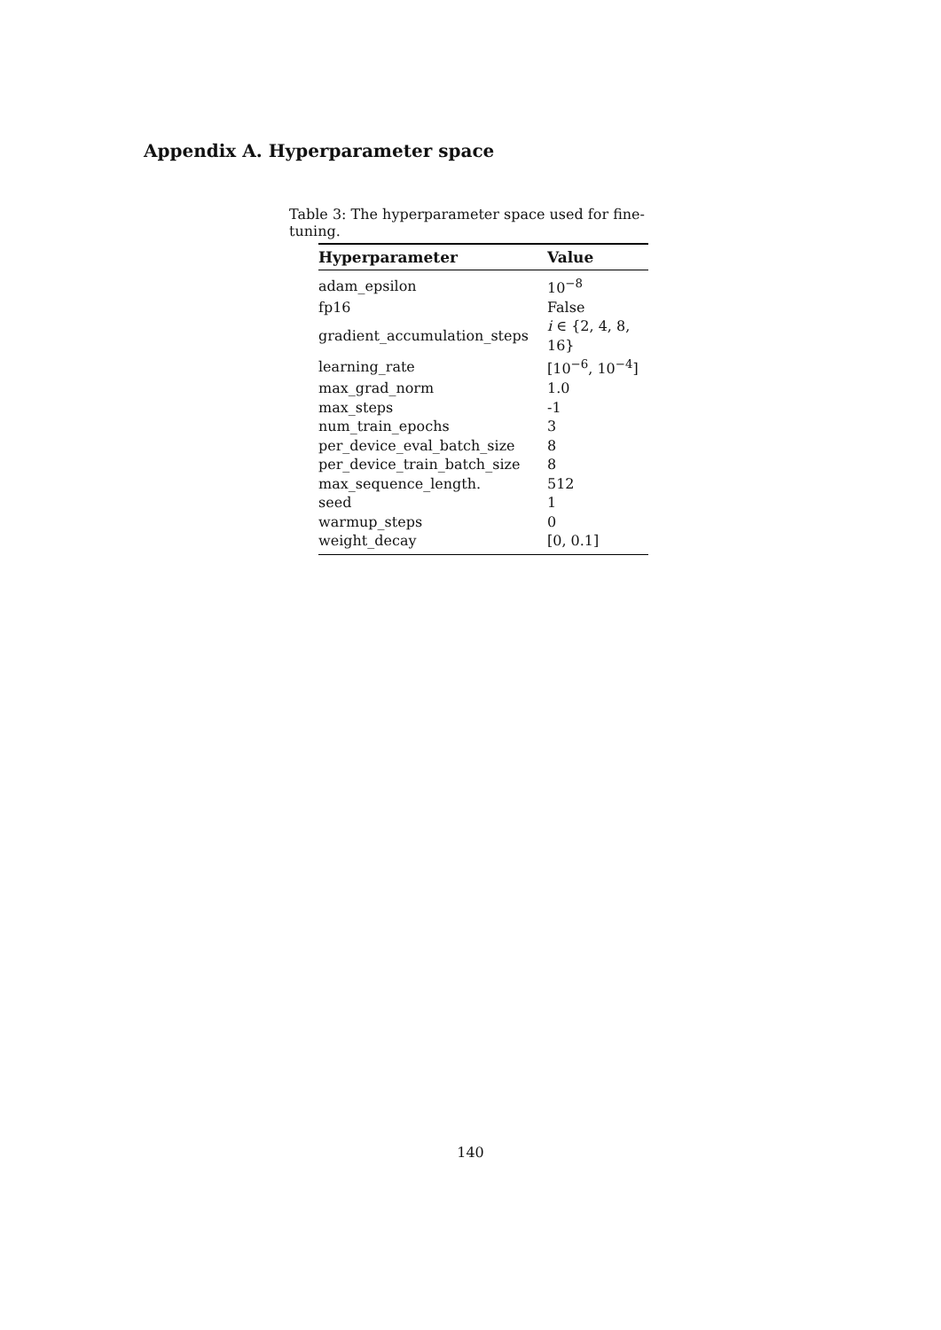Appendix A. Hyperparameter space
Table 3: The hyperparameter space used for fine-tuning.
| Hyperparameter | Value |
| --- | --- |
| adam_epsilon | 10<sup>−8</sup> |
| fp16 | False |
| gradient_accumulation_steps | i ∈ {2, 4, 8, 16} |
| learning_rate | [10<sup>−6</sup>, 10<sup>−4</sup>] |
| max_grad_norm | 1.0 |
| max_steps | -1 |
| num_train_epochs | 3 |
| per_device_eval_batch_size | 8 |
| per_device_train_batch_size | 8 |
| max_sequence_length. | 512 |
| seed | 1 |
| warmup_steps | 0 |
| weight_decay | [0, 0.1] |
140